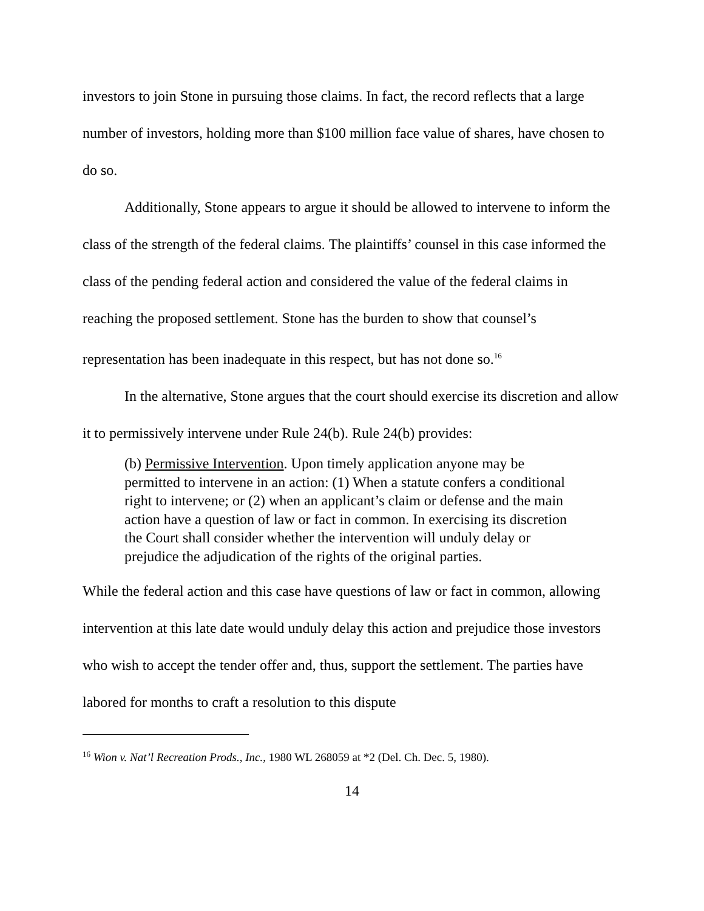investors to join Stone in pursuing those claims. In fact, the record reflects that a large number of investors, holding more than $100 million face value of shares, have chosen to do so.
Additionally, Stone appears to argue it should be allowed to intervene to inform the class of the strength of the federal claims. The plaintiffs’ counsel in this case informed the class of the pending federal action and considered the value of the federal claims in reaching the proposed settlement. Stone has the burden to show that counsel’s representation has been inadequate in this respect, but has not done so.<sup>16</sup>
In the alternative, Stone argues that the court should exercise its discretion and allow it to permissively intervene under Rule 24(b). Rule 24(b) provides:
(b) Permissive Intervention. Upon timely application anyone may be permitted to intervene in an action: (1) When a statute confers a conditional right to intervene; or (2) when an applicant’s claim or defense and the main action have a question of law or fact in common. In exercising its discretion the Court shall consider whether the intervention will unduly delay or prejudice the adjudication of the rights of the original parties.
While the federal action and this case have questions of law or fact in common, allowing intervention at this late date would unduly delay this action and prejudice those investors who wish to accept the tender offer and, thus, support the settlement. The parties have labored for months to craft a resolution to this dispute
<sup>16</sup> Wion v. Nat’l Recreation Prods., Inc., 1980 WL 268059 at *2 (Del. Ch. Dec. 5, 1980).
14